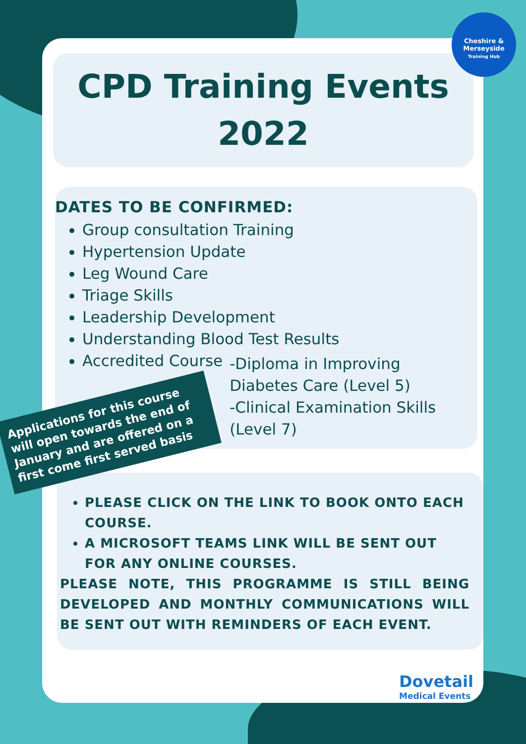CPD Training Events
2022
DATES TO BE CONFIRMED:
Group consultation Training
Hypertension Update
Leg Wound Care
Triage Skills
Leadership Development
Understanding Blood Test Results
Accredited Course -Diploma in Improving Diabetes Care (Level 5)
-Clinical Examination Skills (Level 7)
Applications for this course will open towards the end of January and are offered on a first come first served basis
PLEASE CLICK ON THE LINK TO BOOK ONTO EACH COURSE.
A MICROSOFT TEAMS LINK WILL BE SENT OUT FOR ANY ONLINE COURSES.
PLEASE NOTE, THIS PROGRAMME IS STILL BEING DEVELOPED AND MONTHLY COMMUNICATIONS WILL BE SENT OUT WITH REMINDERS OF EACH EVENT.
Cheshire &
Merseyside
Training Hub
Dovetail
Medical Events